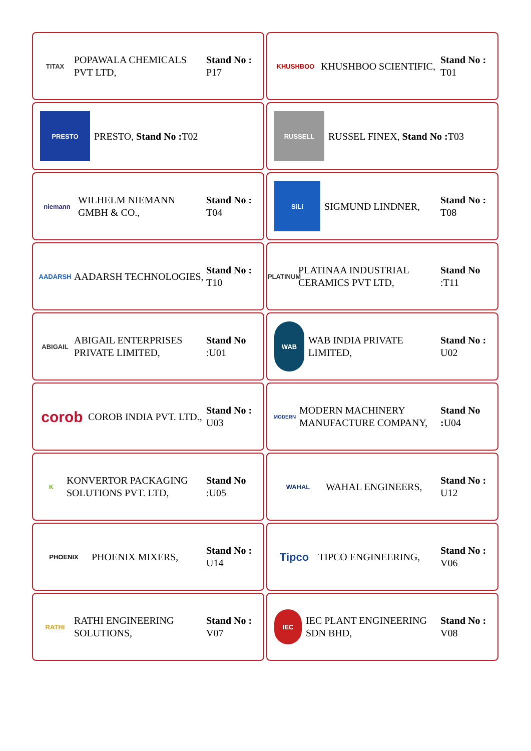TITAX
POPAWALA CHEMICALS PVT LTD,
Stand No : P17
KHUSHBOO
KHUSHBOO SCIENTIFIC,
Stand No : T01
PRESTO
PRESTO, Stand No : T02
RUSSELL
RUSSEL FINEX, Stand No : T03
niemann
WILHELM NIEMANN GMBH & CO.,
Stand No : T04
SiLi
SIGMUND LINDNER,
Stand No : T08
AADARSH
AADARSH TECHNOLOGIES,
Stand No : T10
PLATINUM
PLATINAA INDUSTRIAL CERAMICS PVT LTD,
Stand No :T11
ABIGAIL
ABIGAIL ENTERPRISES PRIVATE LIMITED,
Stand No :U01
WAB
WAB INDIA PRIVATE LIMITED,
Stand No : U02
corob
COROB INDIA PVT. LTD.,
Stand No : U03
MODERN
MODERN MACHINERY MANUFACTURE COMPANY,
Stand No : U04
K
KONVERTOR PACKAGING SOLUTIONS PVT. LTD,
Stand No :U05
WAHAL
WAHAL ENGINEERS,
Stand No : U12
PHOENIX
PHOENIX MIXERS,
Stand No : U14
Tipco
TIPCO ENGINEERING,
Stand No : V06
RATHI
RATHI ENGINEERING SOLUTIONS,
Stand No : V07
IEC
IEC PLANT ENGINEERING SDN BHD,
Stand No : V08